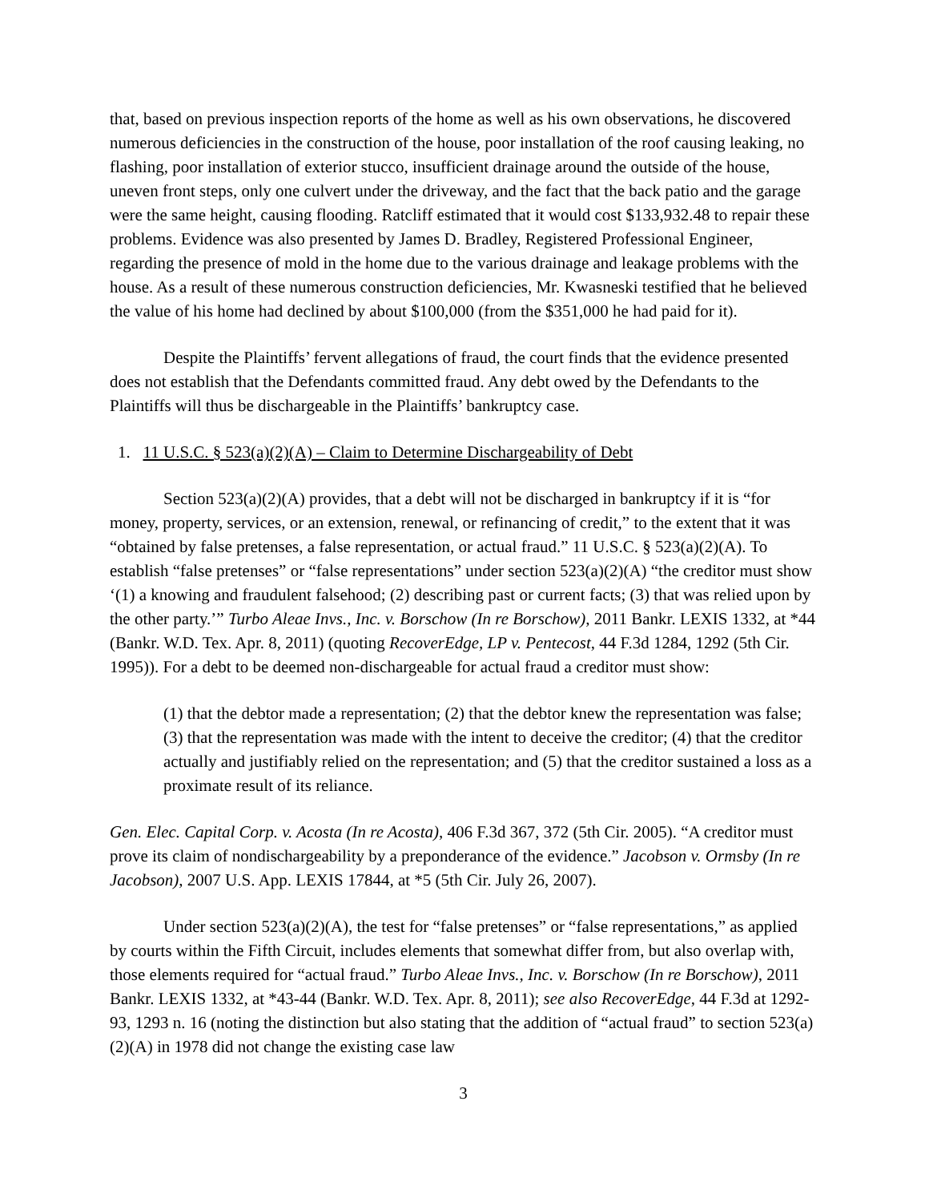that, based on previous inspection reports of the home as well as his own observations, he discovered numerous deficiencies in the construction of the house, poor installation of the roof causing leaking, no flashing, poor installation of exterior stucco, insufficient drainage around the outside of the house, uneven front steps, only one culvert under the driveway, and the fact that the back patio and the garage were the same height, causing flooding. Ratcliff estimated that it would cost $133,932.48 to repair these problems. Evidence was also presented by James D. Bradley, Registered Professional Engineer, regarding the presence of mold in the home due to the various drainage and leakage problems with the house. As a result of these numerous construction deficiencies, Mr. Kwasneski testified that he believed the value of his home had declined by about $100,000 (from the $351,000 he had paid for it).
Despite the Plaintiffs’ fervent allegations of fraud, the court finds that the evidence presented does not establish that the Defendants committed fraud. Any debt owed by the Defendants to the Plaintiffs will thus be dischargeable in the Plaintiffs’ bankruptcy case.
1. 11 U.S.C. § 523(a)(2)(A) – Claim to Determine Dischargeability of Debt
Section 523(a)(2)(A) provides, that a debt will not be discharged in bankruptcy if it is “for money, property, services, or an extension, renewal, or refinancing of credit,” to the extent that it was “obtained by false pretenses, a false representation, or actual fraud.” 11 U.S.C. § 523(a)(2)(A). To establish “false pretenses” or “false representations” under section 523(a)(2)(A) “the creditor must show ‘(1) a knowing and fraudulent falsehood; (2) describing past or current facts; (3) that was relied upon by the other party.’” Turbo Aleae Invs., Inc. v. Borschow (In re Borschow), 2011 Bankr. LEXIS 1332, at *44 (Bankr. W.D. Tex. Apr. 8, 2011) (quoting RecoverEdge, LP v. Pentecost, 44 F.3d 1284, 1292 (5th Cir. 1995)). For a debt to be deemed non-dischargeable for actual fraud a creditor must show:
(1) that the debtor made a representation; (2) that the debtor knew the representation was false; (3) that the representation was made with the intent to deceive the creditor; (4) that the creditor actually and justifiably relied on the representation; and (5) that the creditor sustained a loss as a proximate result of its reliance.
Gen. Elec. Capital Corp. v. Acosta (In re Acosta), 406 F.3d 367, 372 (5th Cir. 2005). “A creditor must prove its claim of nondischargeability by a preponderance of the evidence.” Jacobson v. Ormsby (In re Jacobson), 2007 U.S. App. LEXIS 17844, at *5 (5th Cir. July 26, 2007).
Under section 523(a)(2)(A), the test for “false pretenses” or “false representations,” as applied by courts within the Fifth Circuit, includes elements that somewhat differ from, but also overlap with, those elements required for “actual fraud.” Turbo Aleae Invs., Inc. v. Borschow (In re Borschow), 2011 Bankr. LEXIS 1332, at *43-44 (Bankr. W.D. Tex. Apr. 8, 2011); see also RecoverEdge, 44 F.3d at 1292-93, 1293 n. 16 (noting the distinction but also stating that the addition of “actual fraud” to section 523(a)(2)(A) in 1978 did not change the existing case law
3